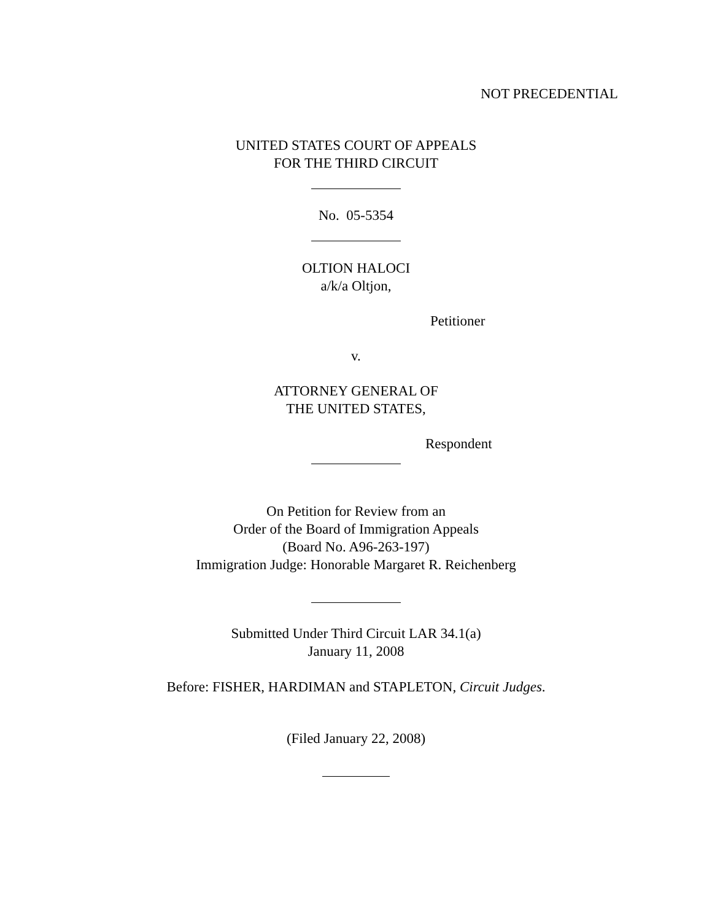NOT PRECEDENTIAL
UNITED STATES COURT OF APPEALS
FOR THE THIRD CIRCUIT
No. 05-5354
OLTION HALOCI
a/k/a Oltjon,
Petitioner
v.
ATTORNEY GENERAL OF
THE UNITED STATES,
Respondent
On Petition for Review from an
Order of the Board of Immigration Appeals
(Board No. A96-263-197)
Immigration Judge: Honorable Margaret R. Reichenberg
Submitted Under Third Circuit LAR 34.1(a)
January 11, 2008
Before: FISHER, HARDIMAN and STAPLETON, Circuit Judges.
(Filed January 22, 2008)